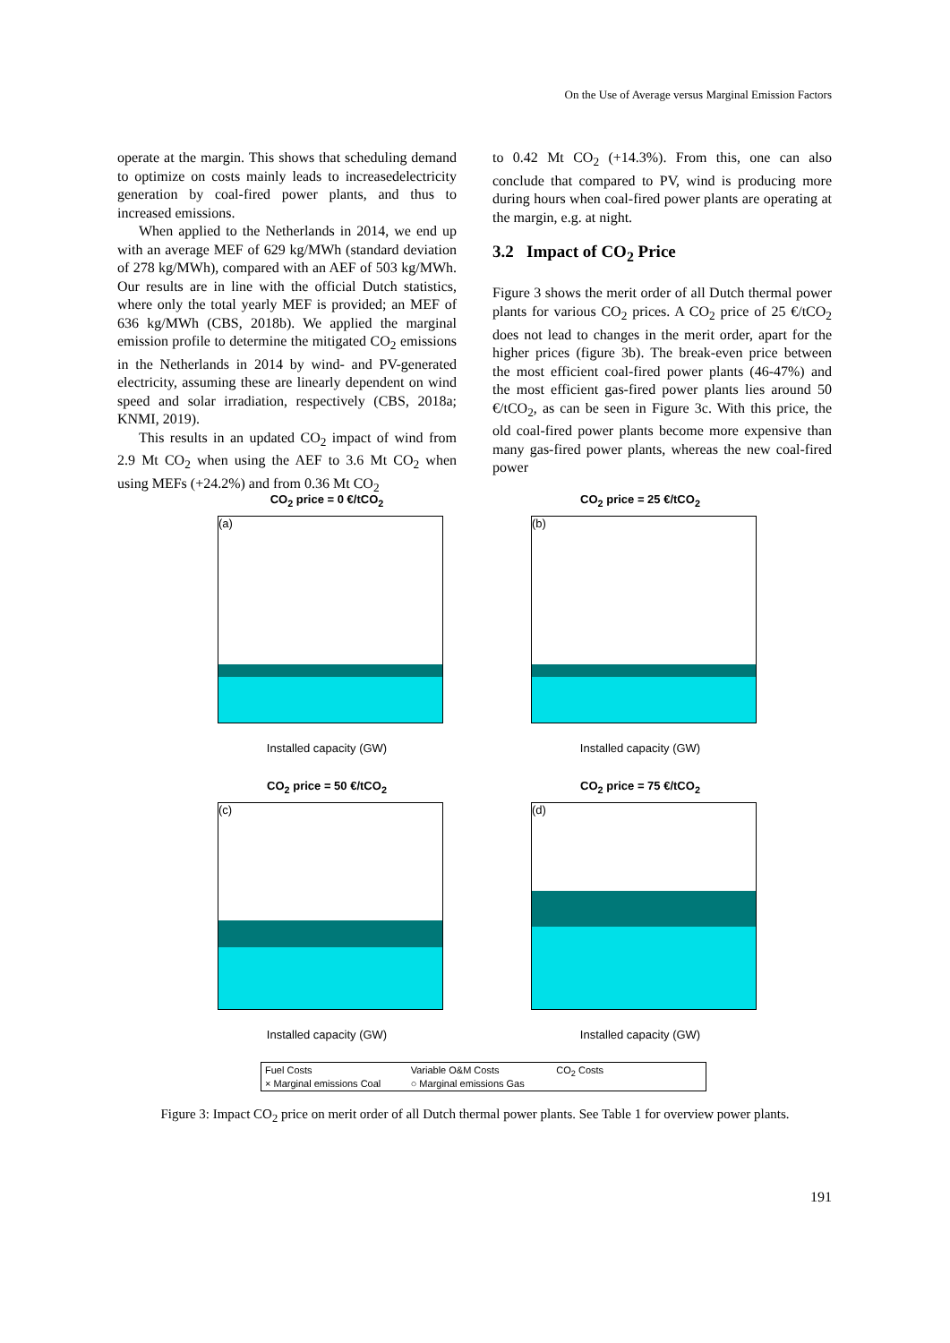On the Use of Average versus Marginal Emission Factors
operate at the margin. This shows that scheduling demand to optimize on costs mainly leads to increasedelectricity generation by coal-fired power plants, and thus to increased emissions.
When applied to the Netherlands in 2014, we end up with an average MEF of 629 kg/MWh (standard deviation of 278 kg/MWh), compared with an AEF of 503 kg/MWh. Our results are in line with the official Dutch statistics, where only the total yearly MEF is provided; an MEF of 636 kg/MWh (CBS, 2018b). We applied the marginal emission profile to determine the mitigated CO<sub>2</sub> emissions in the Netherlands in 2014 by wind- and PV-generated electricity, assuming these are linearly dependent on wind speed and solar irradiation, respectively (CBS, 2018a; KNMI, 2019).
This results in an updated CO<sub>2</sub> impact of wind from 2.9 Mt CO<sub>2</sub> when using the AEF to 3.6 Mt CO<sub>2</sub> when using MEFs (+24.2%) and from 0.36 Mt CO<sub>2</sub>
to 0.42 Mt CO<sub>2</sub> (+14.3%). From this, one can also conclude that compared to PV, wind is producing more during hours when coal-fired power plants are operating at the margin, e.g. at night.
3.2 Impact of CO<sub>2</sub> Price
Figure 3 shows the merit order of all Dutch thermal power plants for various CO<sub>2</sub> prices. A CO<sub>2</sub> price of 25 €/tCO<sub>2</sub> does not lead to changes in the merit order, apart for the higher prices (figure 3b). The break-even price between the most efficient coal-fired power plants (46-47%) and the most efficient gas-fired power plants lies around 50 €/tCO<sub>2</sub>, as can be seen in Figure 3c. With this price, the old coal-fired power plants become more expensive than many gas-fired power plants, whereas the new coal-fired power
CO<sub>2</sub> price = 0 €/tCO<sub>2</sub>
(a)
Installed capacity (GW)
CO<sub>2</sub> price = 25 €/tCO<sub>2</sub>
(b)
Installed capacity (GW)
CO<sub>2</sub> price = 50 €/tCO<sub>2</sub>
(c)
Installed capacity (GW)
CO<sub>2</sub> price = 75 €/tCO<sub>2</sub>
(d)
Installed capacity (GW)
Fuel Costs Variable O&M Costs CO<sub>2</sub> Costs × Marginal emissions Coal ○ Marginal emissions Gas
Figure 3: Impact CO<sub>2</sub> price on merit order of all Dutch thermal power plants. See Table 1 for overview power plants.
191